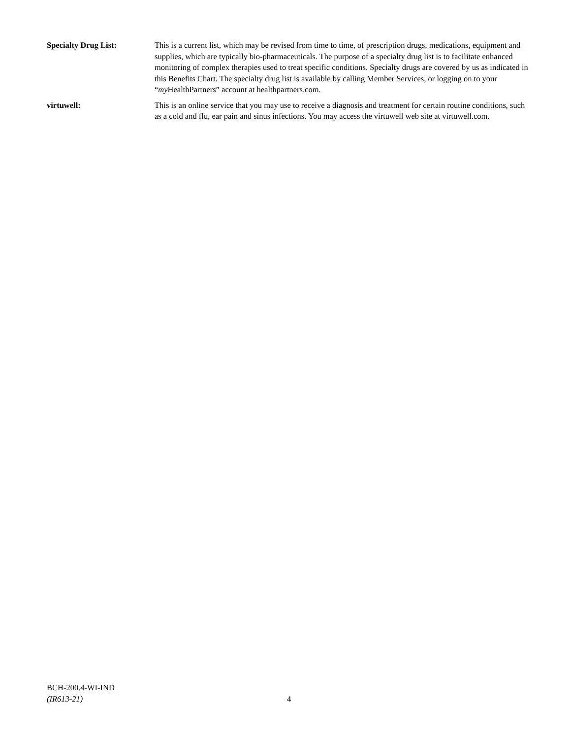Specialty Drug List: This is a current list, which may be revised from time to time, of prescription drugs, medications, equipment and supplies, which are typically bio-pharmaceuticals. The purpose of a specialty drug list is to facilitate enhanced monitoring of complex therapies used to treat specific conditions. Specialty drugs are covered by us as indicated in this Benefits Chart. The specialty drug list is available by calling Member Services, or logging on to your “my HealthPartners” account at healthpartners.com.
virtuwell: This is an online service that you may use to receive a diagnosis and treatment for certain routine conditions, such as a cold and flu, ear pain and sinus infections. You may access the virtuwell web site at virtuwell.com.
BCH-200.4-WI-IND
(IR613-21)
4